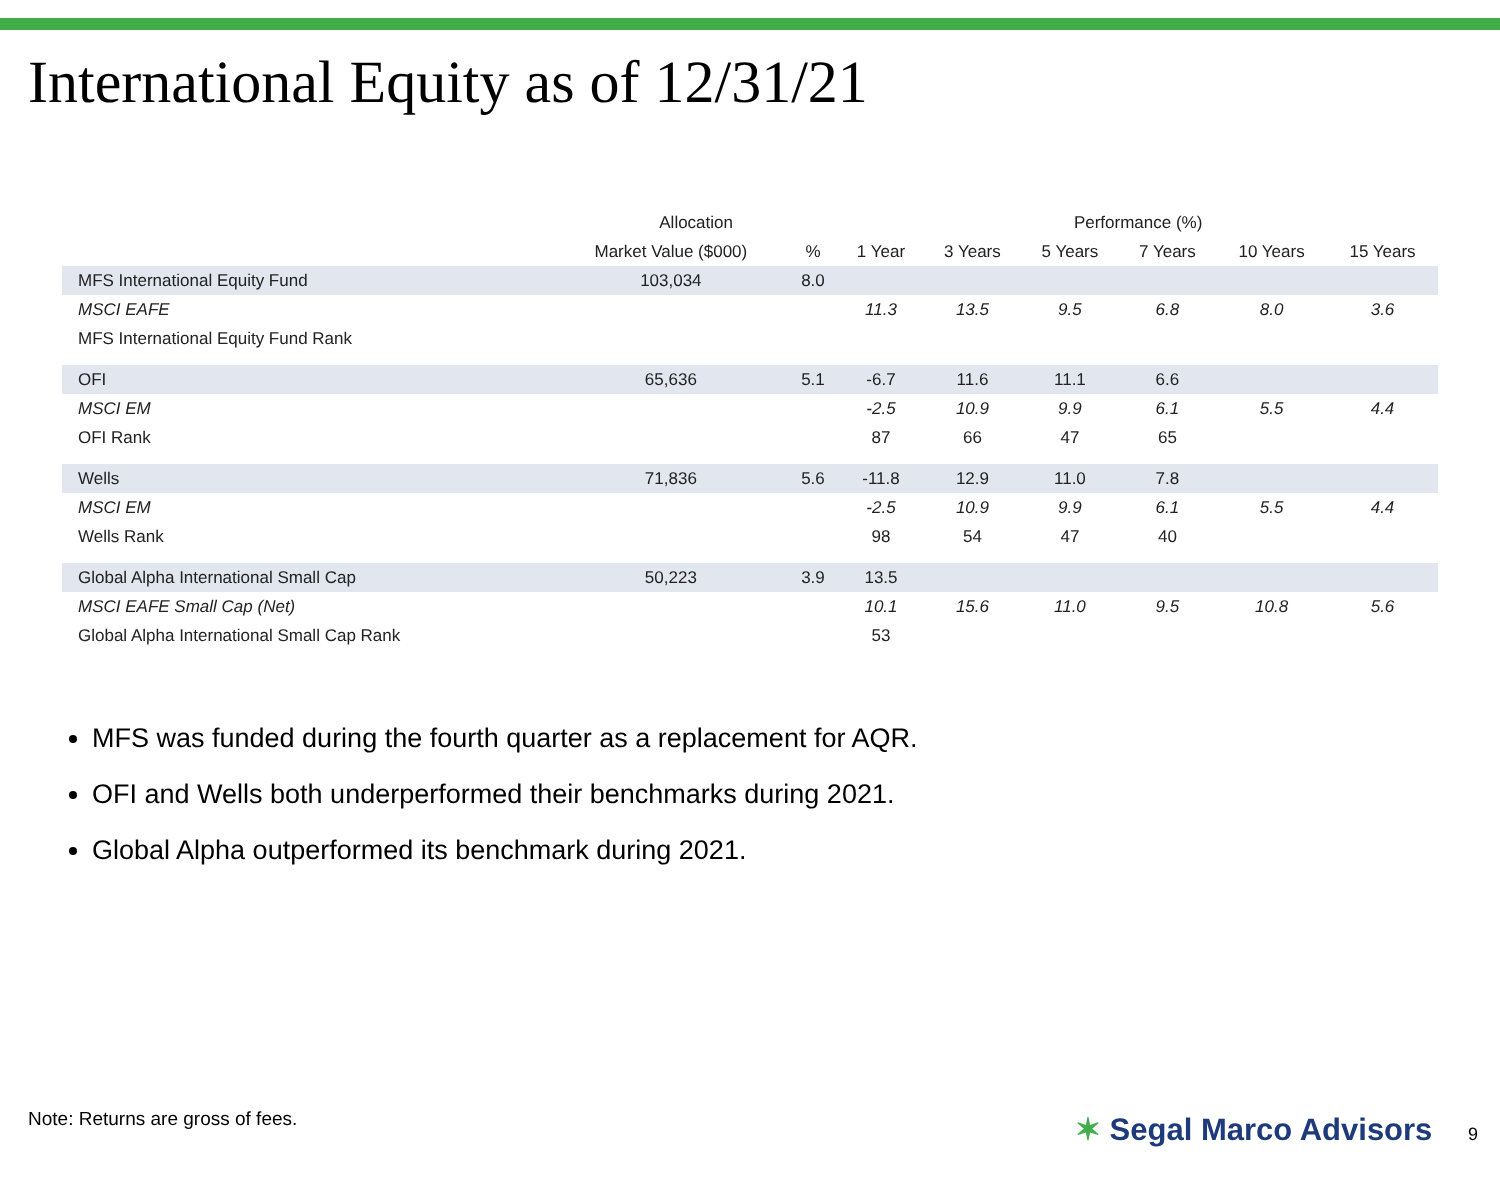International Equity as of 12/31/21
| | Allocation | | Performance (%) | | | | | |
| --- | --- | --- | --- | --- | --- | --- | --- | --- |
| | Market Value ($000) | % | 1 Year | 3 Years | 5 Years | 7 Years | 10 Years | 15 Years |
| MFS International Equity Fund | 103,034 | 8.0 | | | | | | |
| MSCI EAFE | | | 11.3 | 13.5 | 9.5 | 6.8 | 8.0 | 3.6 |
| MFS International Equity Fund Rank | | | | | | | | |
| OFI | 65,636 | 5.1 | -6.7 | 11.6 | 11.1 | 6.6 | | |
| MSCI EM | | | -2.5 | 10.9 | 9.9 | 6.1 | 5.5 | 4.4 |
| OFI Rank | | | 87 | 66 | 47 | 65 | | |
| Wells | 71,836 | 5.6 | -11.8 | 12.9 | 11.0 | 7.8 | | |
| MSCI EM | | | -2.5 | 10.9 | 9.9 | 6.1 | 5.5 | 4.4 |
| Wells Rank | | | 98 | 54 | 47 | 40 | | |
| Global Alpha International Small Cap | 50,223 | 3.9 | 13.5 | | | | | |
| MSCI EAFE Small Cap (Net) | | | 10.1 | 15.6 | 11.0 | 9.5 | 10.8 | 5.6 |
| Global Alpha International Small Cap Rank | | | 53 | | | | | |
MFS was funded during the fourth quarter as a replacement for AQR.
OFI and Wells both underperformed their benchmarks during 2021.
Global Alpha outperformed its benchmark during 2021.
Note: Returns are gross of fees.
✶ Segal Marco Advisors 9